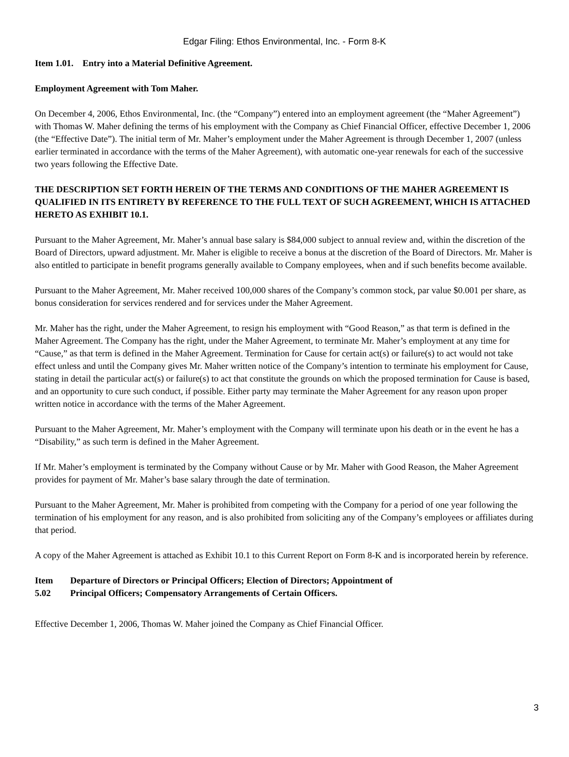Edgar Filing: Ethos Environmental, Inc. - Form 8-K
Item 1.01. Entry into a Material Definitive Agreement.
Employment Agreement with Tom Maher.
On December 4, 2006, Ethos Environmental, Inc. (the “Company”) entered into an employment agreement (the “Maher Agreement”) with Thomas W. Maher defining the terms of his employment with the Company as Chief Financial Officer, effective December 1, 2006 (the “Effective Date”). The initial term of Mr. Maher’s employment under the Maher Agreement is through December 1, 2007 (unless earlier terminated in accordance with the terms of the Maher Agreement), with automatic one-year renewals for each of the successive two years following the Effective Date.
THE DESCRIPTION SET FORTH HEREIN OF THE TERMS AND CONDITIONS OF THE MAHER AGREEMENT IS QUALIFIED IN ITS ENTIRETY BY REFERENCE TO THE FULL TEXT OF SUCH AGREEMENT, WHICH IS ATTACHED HERETO AS EXHIBIT 10.1.
Pursuant to the Maher Agreement, Mr. Maher’s annual base salary is $84,000 subject to annual review and, within the discretion of the Board of Directors, upward adjustment. Mr. Maher is eligible to receive a bonus at the discretion of the Board of Directors. Mr. Maher is also entitled to participate in benefit programs generally available to Company employees, when and if such benefits become available.
Pursuant to the Maher Agreement, Mr. Maher received 100,000 shares of the Company’s common stock, par value $0.001 per share, as bonus consideration for services rendered and for services under the Maher Agreement.
Mr. Maher has the right, under the Maher Agreement, to resign his employment with “Good Reason,” as that term is defined in the Maher Agreement. The Company has the right, under the Maher Agreement, to terminate Mr. Maher’s employment at any time for “Cause,” as that term is defined in the Maher Agreement. Termination for Cause for certain act(s) or failure(s) to act would not take effect unless and until the Company gives Mr. Maher written notice of the Company’s intention to terminate his employment for Cause, stating in detail the particular act(s) or failure(s) to act that constitute the grounds on which the proposed termination for Cause is based, and an opportunity to cure such conduct, if possible. Either party may terminate the Maher Agreement for any reason upon proper written notice in accordance with the terms of the Maher Agreement.
Pursuant to the Maher Agreement, Mr. Maher’s employment with the Company will terminate upon his death or in the event he has a “Disability,” as such term is defined in the Maher Agreement.
If Mr. Maher’s employment is terminated by the Company without Cause or by Mr. Maher with Good Reason, the Maher Agreement provides for payment of Mr. Maher’s base salary through the date of termination.
Pursuant to the Maher Agreement, Mr. Maher is prohibited from competing with the Company for a period of one year following the termination of his employment for any reason, and is also prohibited from soliciting any of the Company’s employees or affiliates during that period.
A copy of the Maher Agreement is attached as Exhibit 10.1 to this Current Report on Form 8-K and is incorporated herein by reference.
Item 5.02
Departure of Directors or Principal Officers; Election of Directors; Appointment of Principal Officers; Compensatory Arrangements of Certain Officers.
Effective December 1, 2006, Thomas W. Maher joined the Company as Chief Financial Officer.
3